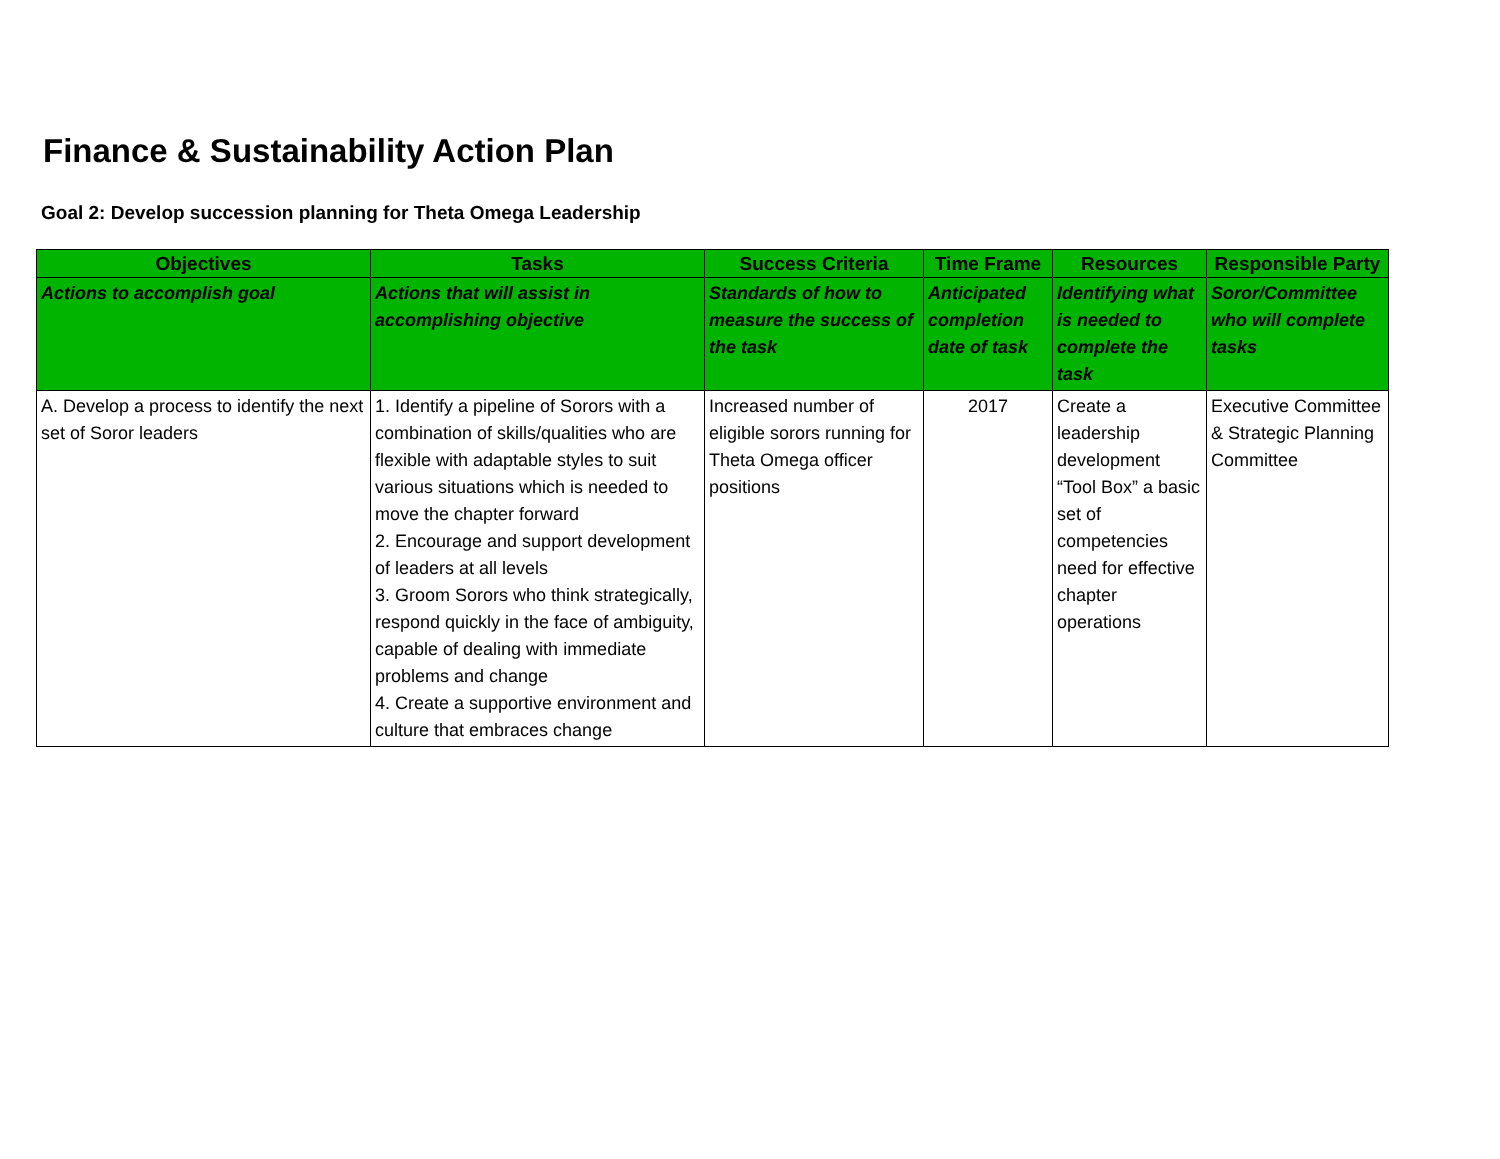Finance & Sustainability Action Plan
Goal 2: Develop succession planning for Theta Omega Leadership
| Objectives | Tasks | Success Criteria | Time Frame | Resources | Responsible Party |
| --- | --- | --- | --- | --- | --- |
| Actions to accomplish goal | Actions that will assist in accomplishing objective | Standards of how to measure the success of the task | Anticipated completion date of task | Identifying what is needed to complete the task | Soror/Committee who will complete tasks |
| A. Develop a process to identify the next set of Soror leaders | 1. Identify a pipeline of Sorors with a combination of skills/qualities who are flexible with adaptable styles to suit various situations which is needed to move the chapter forward 2. Encourage and support development of leaders at all levels 3. Groom Sorors who think strategically, respond quickly in the face of ambiguity, capable of dealing with immediate problems and change 4. Create a supportive environment and culture that embraces change | Increased number of eligible sorors running for Theta Omega officer positions | 2017 | Create a leadership development “Tool Box” a basic set of competencies need for effective chapter operations | Executive Committee & Strategic Planning Committee |